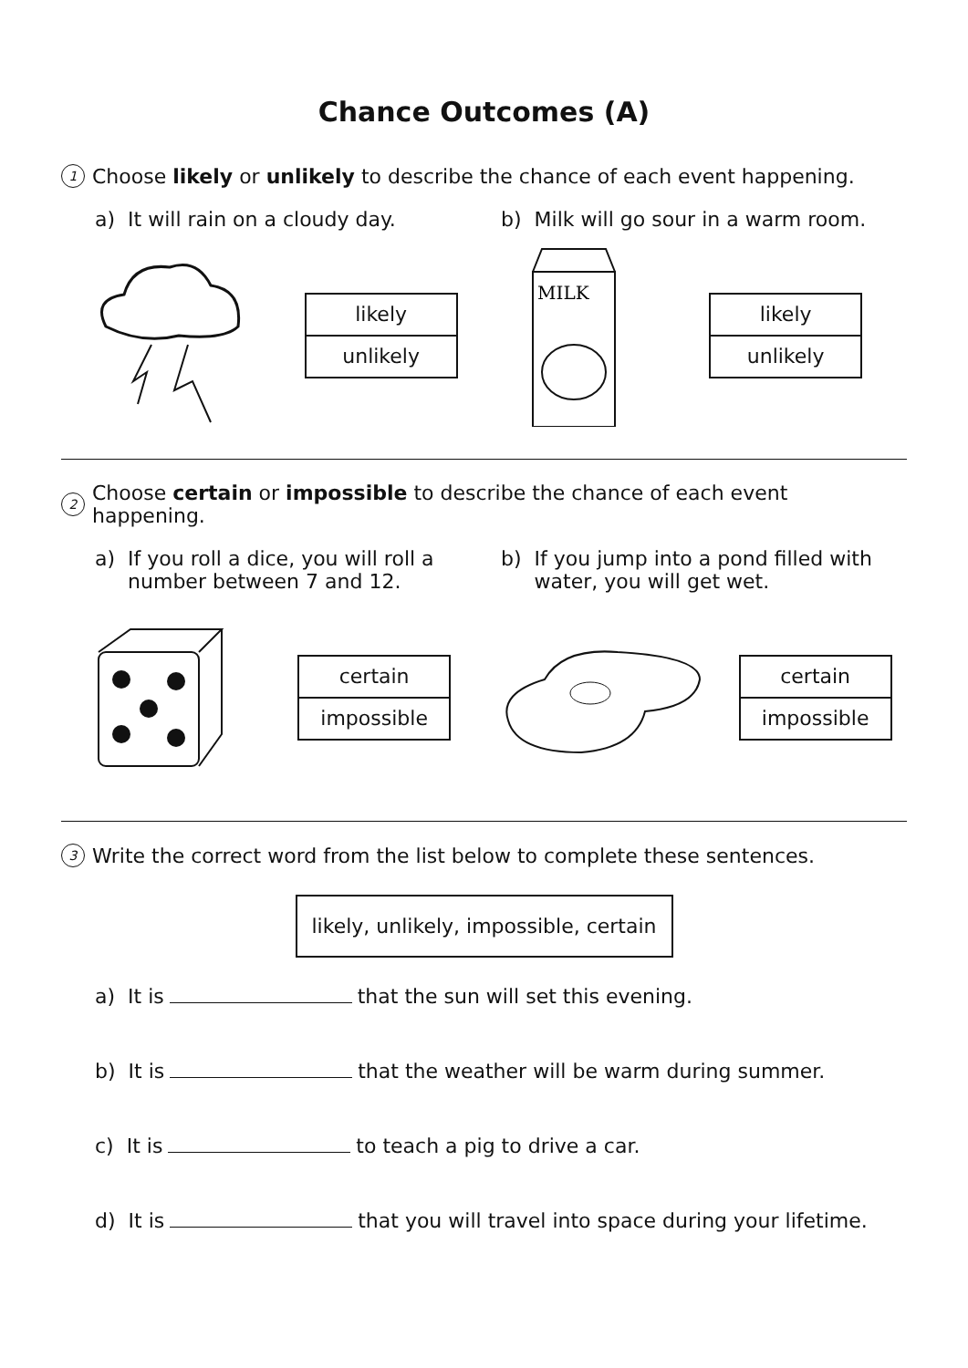Chance Outcomes (A)
1 Choose likely or unlikely to describe the chance of each event happening.
a) It will rain on a cloudy day. b) Milk will go sour in a warm room.
likely
unlikely
MILK
likely
unlikely
2 Choose certain or impossible to describe the chance of each event happening.
a) If you roll a dice, you will roll a number between 7 and 12.
b) If you jump into a pond filled with water, you will get wet.
certain
impossible
certain
impossible
3 Write the correct word from the list below to complete these sentences.
likely, unlikely, impossible, certain
a) It is that the sun will set this evening.
b) It is that the weather will be warm during summer.
c) It is to teach a pig to drive a car.
d) It is that you will travel into space during your lifetime.